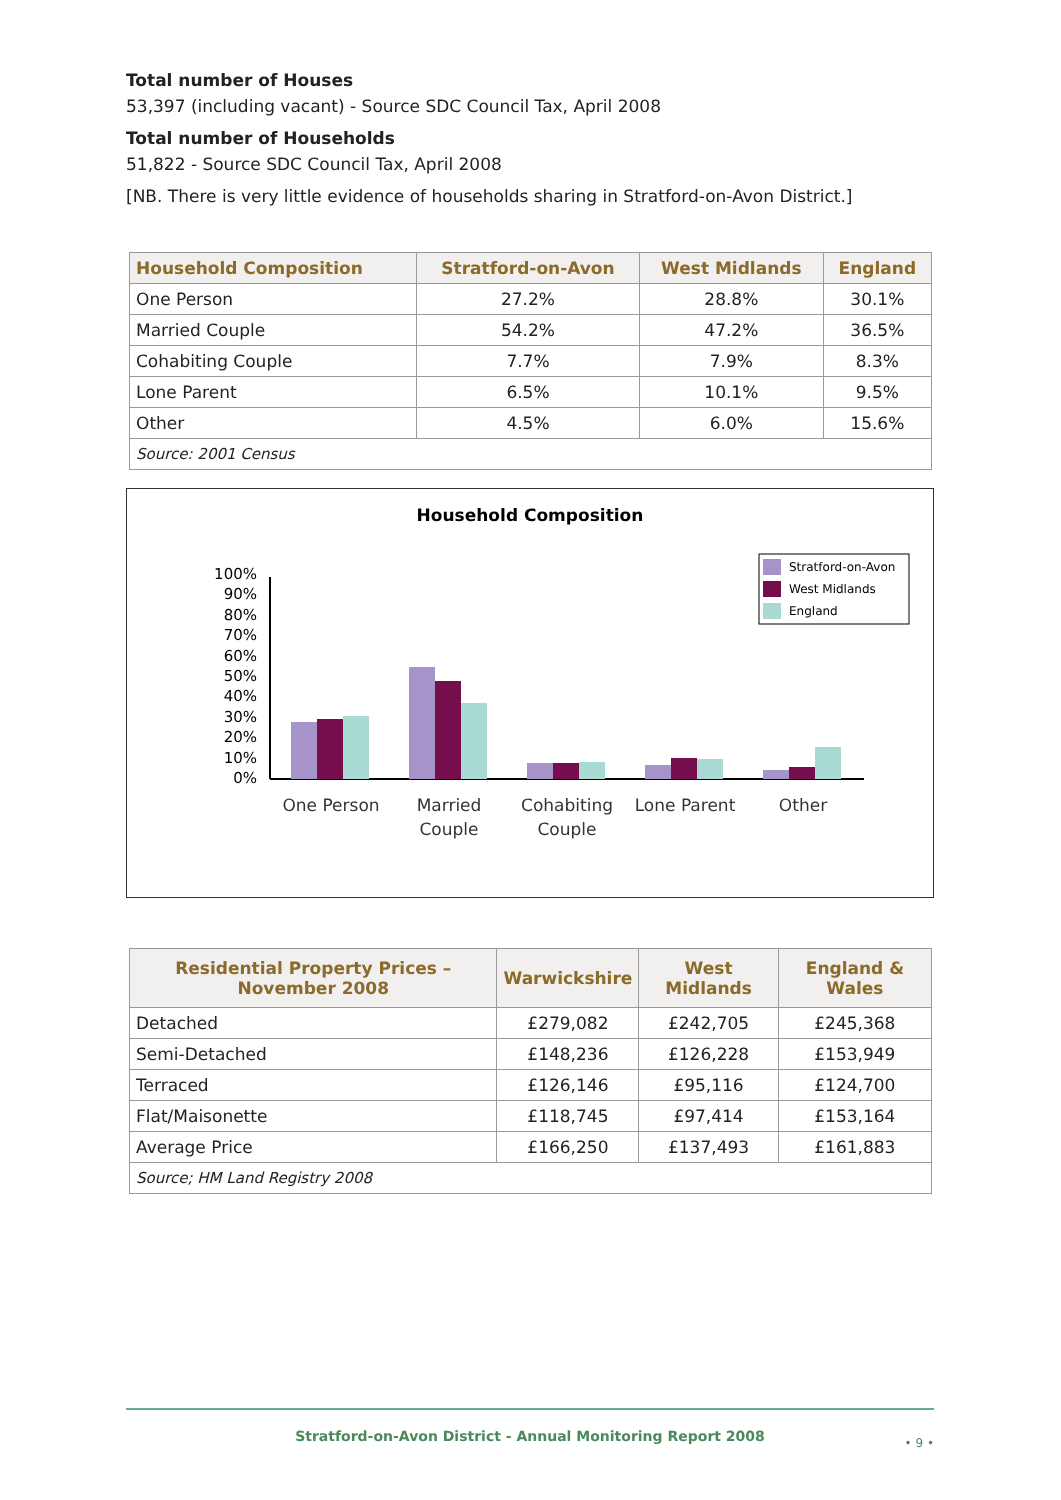Total number of Houses
53,397 (including vacant) - Source SDC Council Tax, April 2008
Total number of Households
51,822 - Source SDC Council Tax, April 2008
[NB. There is very little evidence of households sharing in Stratford-on-Avon District.]
| Household Composition | Stratford-on-Avon | West Midlands | England |
| --- | --- | --- | --- |
| One Person | 27.2% | 28.8% | 30.1% |
| Married Couple | 54.2% | 47.2% | 36.5% |
| Cohabiting Couple | 7.7% | 7.9% | 8.3% |
| Lone Parent | 6.5% | 10.1% | 9.5% |
| Other | 4.5% | 6.0% | 15.6% |
| Source: 2001 Census | | | |
Household Composition
100%
90%
80%
70%
60%
50%
40%
30%
20%
10%
0%
One Person
Married
Couple
Cohabiting
Couple
Lone Parent
Other
Stratford-on-Avon
West Midlands
England
| Residential Property Prices – November 2008 | Warwickshire | West Midlands | England & Wales |
| --- | --- | --- | --- |
| Detached | £279,082 | £242,705 | £245,368 |
| Semi-Detached | £148,236 | £126,228 | £153,949 |
| Terraced | £126,146 | £95,116 | £124,700 |
| Flat/Maisonette | £118,745 | £97,414 | £153,164 |
| Average Price | £166,250 | £137,493 | £161,883 |
| Source; HM Land Registry 2008 | | | |
Stratford-on-Avon District - Annual Monitoring Report 2008 • 9 •